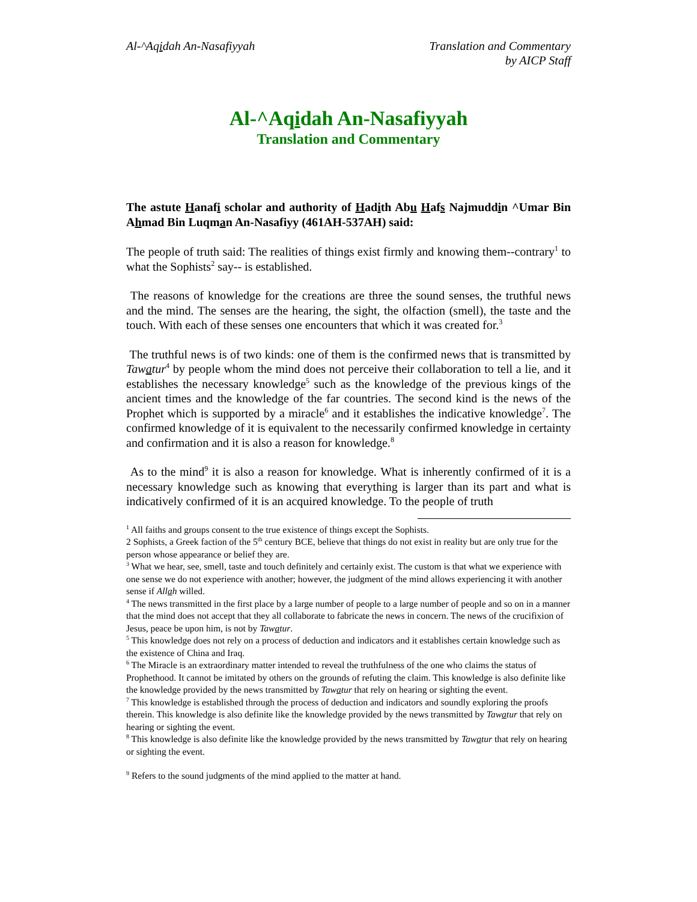Al-^Aqidah An-Nasafiyyah Translation and Commentary
by AICP Staff
Al-^Aqidah An-Nasafiyyah
Translation and Commentary
The astute Hanafi scholar and authority of Hadith Abu Hafs Najmuddin ^Umar Bin Ahmad Bin Luqman An-Nasafiyy (461AH-537AH) said:
The people of truth said: The realities of things exist firmly and knowing them--contrary<sup>1</sup> to what the Sophists<sup>2</sup> say-- is established.
The reasons of knowledge for the creations are three the sound senses, the truthful news and the mind. The senses are the hearing, the sight, the olfaction (smell), the taste and the touch. With each of these senses one encounters that which it was created for.<sup>3</sup>
The truthful news is of two kinds: one of them is the confirmed news that is transmitted by Tawatur<sup>4</sup> by people whom the mind does not perceive their collaboration to tell a lie, and it establishes the necessary knowledge<sup>5</sup> such as the knowledge of the previous kings of the ancient times and the knowledge of the far countries. The second kind is the news of the Prophet which is supported by a miracle<sup>6</sup> and it establishes the indicative knowledge<sup>7</sup>. The confirmed knowledge of it is equivalent to the necessarily confirmed knowledge in certainty and confirmation and it is also a reason for knowledge.<sup>8</sup>
As to the mind<sup>9</sup> it is also a reason for knowledge. What is inherently confirmed of it is a necessary knowledge such as knowing that everything is larger than its part and what is indicatively confirmed of it is an acquired knowledge. To the people of truth
<sup>1</sup> All faiths and groups consent to the true existence of things except the Sophists.
2 Sophists, a Greek faction of the 5<sup>th</sup> century BCE, believe that things do not exist in reality but are only true for the person whose appearance or belief they are.
<sup>3</sup> What we hear, see, smell, taste and touch definitely and certainly exist. The custom is that what we experience with one sense we do not experience with another; however, the judgment of the mind allows experiencing it with another sense if Allah willed.
<sup>4</sup> The news transmitted in the first place by a large number of people to a large number of people and so on in a manner that the mind does not accept that they all collaborate to fabricate the news in concern. The news of the crucifixion of Jesus, peace be upon him, is not by Tawatur.
<sup>5</sup> This knowledge does not rely on a process of deduction and indicators and it establishes certain knowledge such as the existence of China and Iraq.
<sup>6</sup> The Miracle is an extraordinary matter intended to reveal the truthfulness of the one who claims the status of Prophethood. It cannot be imitated by others on the grounds of refuting the claim. This knowledge is also definite like the knowledge provided by the news transmitted by Tawatur that rely on hearing or sighting the event.
<sup>7</sup> This knowledge is established through the process of deduction and indicators and soundly exploring the proofs therein. This knowledge is also definite like the knowledge provided by the news transmitted by Tawatur that rely on hearing or sighting the event.
<sup>8</sup> This knowledge is also definite like the knowledge provided by the news transmitted by Tawatur that rely on hearing or sighting the event.
<sup>9</sup> Refers to the sound judgments of the mind applied to the matter at hand.